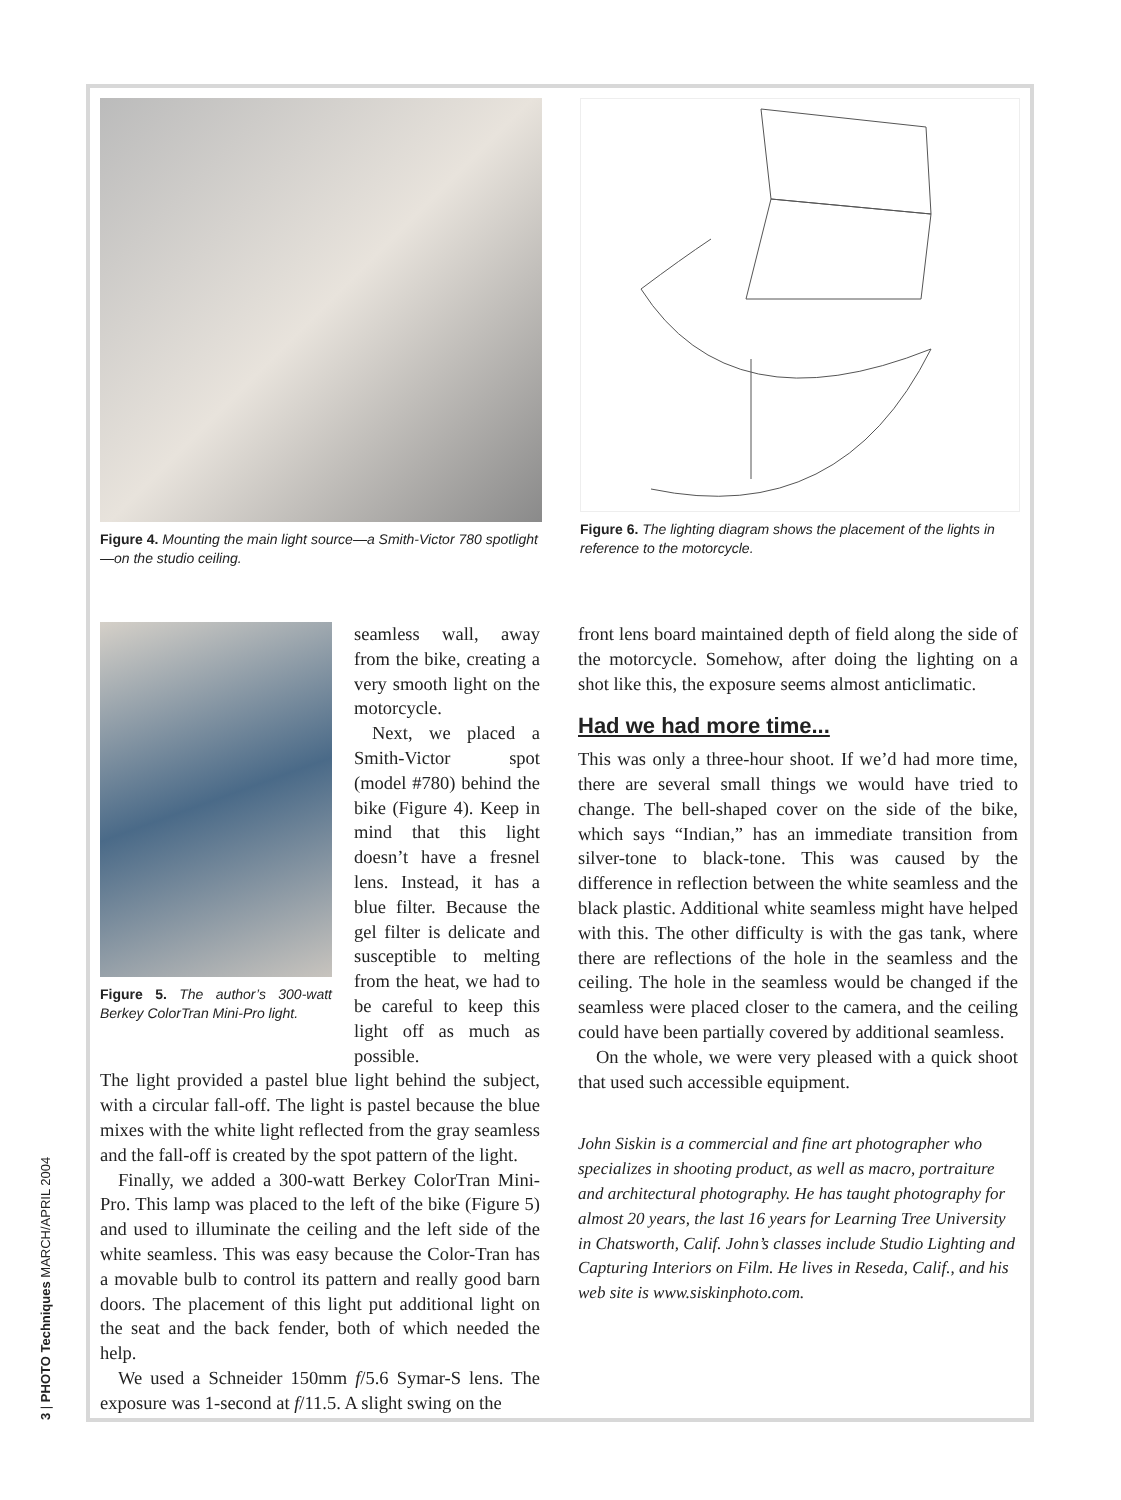Figure 4. Mounting the main light source—a Smith-Victor 780 spotlight—on the studio ceiling.
Figure 6. The lighting diagram shows the placement of the lights in reference to the motorcycle.
Figure 5. The author’s 300-watt Berkey ColorTran Mini-Pro light.
seamless wall, away from the bike, creating a very smooth light on the motorcycle.
Next, we placed a Smith-Victor spot (model #780) behind the bike (Figure 4). Keep in mind that this light doesn’t have a fresnel lens. Instead, it has a blue filter. Because the gel filter is delicate and susceptible to melting from the heat, we had to be careful to keep this light off as much as possible.
The light provided a pastel blue light behind the subject, with a circular fall-off. The light is pastel because the blue mixes with the white light reflected from the gray seamless and the fall-off is created by the spot pattern of the light.
Finally, we added a 300-watt Berkey ColorTran Mini-Pro. This lamp was placed to the left of the bike (Figure 5) and used to illuminate the ceiling and the left side of the white seamless. This was easy because the Color-Tran has a movable bulb to control its pattern and really good barn doors. The placement of this light put additional light on the seat and the back fender, both of which needed the help.
We used a Schneider 150mm f/5.6 Symar-S lens. The exposure was 1-second at f/11.5. A slight swing on the
front lens board maintained depth of field along the side of the motorcycle. Somehow, after doing the lighting on a shot like this, the exposure seems almost anticlimatic.
Had we had more time...
This was only a three-hour shoot. If we’d had more time, there are several small things we would have tried to change. The bell-shaped cover on the side of the bike, which says “Indian,” has an immediate transition from silver-tone to black-tone. This was caused by the difference in reflection between the white seamless and the black plastic. Additional white seamless might have helped with this. The other difficulty is with the gas tank, where there are reflections of the hole in the seamless and the ceiling. The hole in the seamless would be changed if the seamless were placed closer to the camera, and the ceiling could have been partially covered by additional seamless.
On the whole, we were very pleased with a quick shoot that used such accessible equipment.
John Siskin is a commercial and fine art photographer who specializes in shooting product, as well as macro, portraiture and architectural photography. He has taught photography for almost 20 years, the last 16 years for Learning Tree University in Chatsworth, Calif. John’s classes include Studio Lighting and Capturing Interiors on Film. He lives in Reseda, Calif., and his web site is www.siskinphoto.com.
3 | PHOTO Techniques MARCH/APRIL 2004